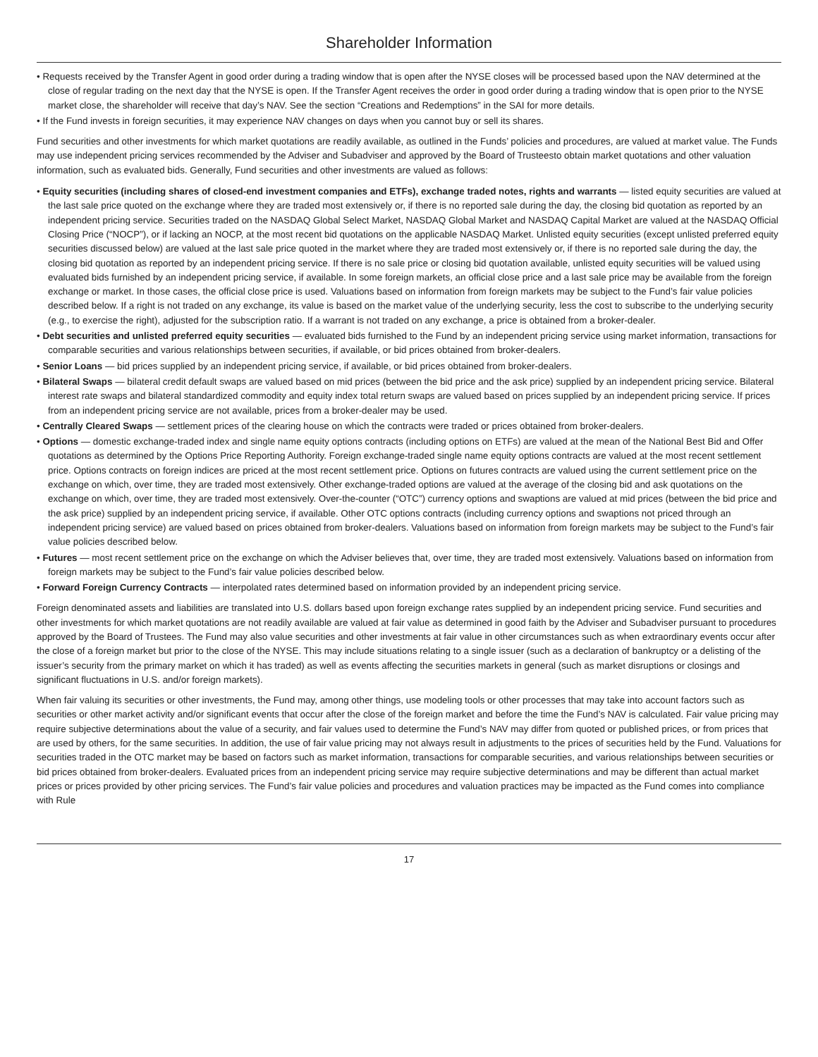Shareholder Information
• Requests received by the Transfer Agent in good order during a trading window that is open after the NYSE closes will be processed based upon the NAV determined at the close of regular trading on the next day that the NYSE is open. If the Transfer Agent receives the order in good order during a trading window that is open prior to the NYSE market close, the shareholder will receive that day’s NAV. See the section “Creations and Redemptions” in the SAI for more details.
• If the Fund invests in foreign securities, it may experience NAV changes on days when you cannot buy or sell its shares.
Fund securities and other investments for which market quotations are readily available, as outlined in the Funds’ policies and procedures, are valued at market value. The Funds may use independent pricing services recommended by the Adviser and Subadviser and approved by the Board of Trusteesto obtain market quotations and other valuation information, such as evaluated bids. Generally, Fund securities and other investments are valued as follows:
• Equity securities (including shares of closed-end investment companies and ETFs), exchange traded notes, rights and warrants — listed equity securities are valued at the last sale price quoted on the exchange where they are traded most extensively or, if there is no reported sale during the day, the closing bid quotation as reported by an independent pricing service. Securities traded on the NASDAQ Global Select Market, NASDAQ Global Market and NASDAQ Capital Market are valued at the NASDAQ Official Closing Price (“NOCP”), or if lacking an NOCP, at the most recent bid quotations on the applicable NASDAQ Market. Unlisted equity securities (except unlisted preferred equity securities discussed below) are valued at the last sale price quoted in the market where they are traded most extensively or, if there is no reported sale during the day, the closing bid quotation as reported by an independent pricing service. If there is no sale price or closing bid quotation available, unlisted equity securities will be valued using evaluated bids furnished by an independent pricing service, if available. In some foreign markets, an official close price and a last sale price may be available from the foreign exchange or market. In those cases, the official close price is used. Valuations based on information from foreign markets may be subject to the Fund’s fair value policies described below. If a right is not traded on any exchange, its value is based on the market value of the underlying security, less the cost to subscribe to the underlying security (e.g., to exercise the right), adjusted for the subscription ratio. If a warrant is not traded on any exchange, a price is obtained from a broker-dealer.
• Debt securities and unlisted preferred equity securities — evaluated bids furnished to the Fund by an independent pricing service using market information, transactions for comparable securities and various relationships between securities, if available, or bid prices obtained from broker-dealers.
• Senior Loans — bid prices supplied by an independent pricing service, if available, or bid prices obtained from broker-dealers.
• Bilateral Swaps — bilateral credit default swaps are valued based on mid prices (between the bid price and the ask price) supplied by an independent pricing service. Bilateral interest rate swaps and bilateral standardized commodity and equity index total return swaps are valued based on prices supplied by an independent pricing service. If prices from an independent pricing service are not available, prices from a broker-dealer may be used.
• Centrally Cleared Swaps — settlement prices of the clearing house on which the contracts were traded or prices obtained from broker-dealers.
• Options — domestic exchange-traded index and single name equity options contracts (including options on ETFs) are valued at the mean of the National Best Bid and Offer quotations as determined by the Options Price Reporting Authority. Foreign exchange-traded single name equity options contracts are valued at the most recent settlement price. Options contracts on foreign indices are priced at the most recent settlement price. Options on futures contracts are valued using the current settlement price on the exchange on which, over time, they are traded most extensively. Other exchange-traded options are valued at the average of the closing bid and ask quotations on the exchange on which, over time, they are traded most extensively. Over-the-counter (“OTC”) currency options and swaptions are valued at mid prices (between the bid price and the ask price) supplied by an independent pricing service, if available. Other OTC options contracts (including currency options and swaptions not priced through an independent pricing service) are valued based on prices obtained from broker-dealers. Valuations based on information from foreign markets may be subject to the Fund’s fair value policies described below.
• Futures — most recent settlement price on the exchange on which the Adviser believes that, over time, they are traded most extensively. Valuations based on information from foreign markets may be subject to the Fund’s fair value policies described below.
• Forward Foreign Currency Contracts — interpolated rates determined based on information provided by an independent pricing service.
Foreign denominated assets and liabilities are translated into U.S. dollars based upon foreign exchange rates supplied by an independent pricing service. Fund securities and other investments for which market quotations are not readily available are valued at fair value as determined in good faith by the Adviser and Subadviser pursuant to procedures approved by the Board of Trustees. The Fund may also value securities and other investments at fair value in other circumstances such as when extraordinary events occur after the close of a foreign market but prior to the close of the NYSE. This may include situations relating to a single issuer (such as a declaration of bankruptcy or a delisting of the issuer’s security from the primary market on which it has traded) as well as events affecting the securities markets in general (such as market disruptions or closings and significant fluctuations in U.S. and/or foreign markets).
When fair valuing its securities or other investments, the Fund may, among other things, use modeling tools or other processes that may take into account factors such as securities or other market activity and/or significant events that occur after the close of the foreign market and before the time the Fund’s NAV is calculated. Fair value pricing may require subjective determinations about the value of a security, and fair values used to determine the Fund’s NAV may differ from quoted or published prices, or from prices that are used by others, for the same securities. In addition, the use of fair value pricing may not always result in adjustments to the prices of securities held by the Fund. Valuations for securities traded in the OTC market may be based on factors such as market information, transactions for comparable securities, and various relationships between securities or bid prices obtained from broker-dealers. Evaluated prices from an independent pricing service may require subjective determinations and may be different than actual market prices or prices provided by other pricing services. The Fund’s fair value policies and procedures and valuation practices may be impacted as the Fund comes into compliance with Rule
17